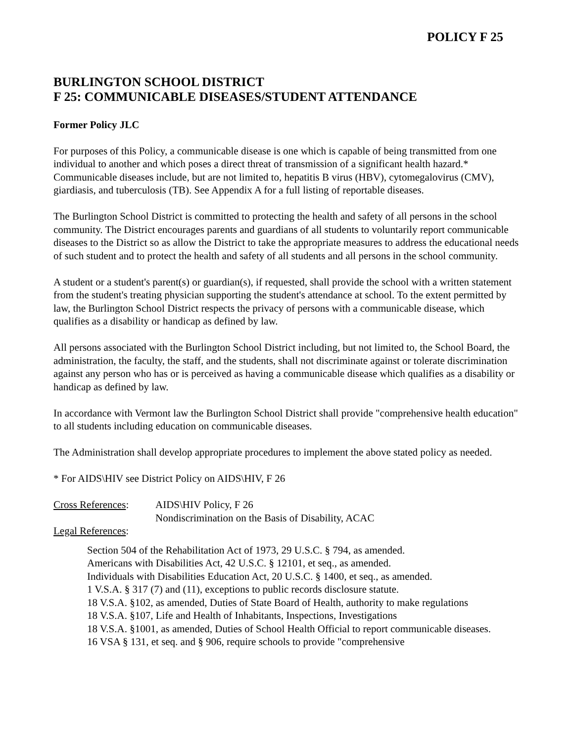POLICY F 25
BURLINGTON SCHOOL DISTRICT
F 25: COMMUNICABLE DISEASES/STUDENT ATTENDANCE
Former Policy JLC
For purposes of this Policy, a communicable disease is one which is capable of being transmitted from one individual to another and which poses a direct threat of transmission of a significant health hazard.* Communicable diseases include, but are not limited to, hepatitis B virus (HBV), cytomegalovirus (CMV), giardiasis, and tuberculosis (TB). See Appendix A for a full listing of reportable diseases.
The Burlington School District is committed to protecting the health and safety of all persons in the school community. The District encourages parents and guardians of all students to voluntarily report communicable diseases to the District so as allow the District to take the appropriate measures to address the educational needs of such student and to protect the health and safety of all students and all persons in the school community.
A student or a student's parent(s) or guardian(s), if requested, shall provide the school with a written statement from the student's treating physician supporting the student's attendance at school. To the extent permitted by law, the Burlington School District respects the privacy of persons with a communicable disease, which qualifies as a disability or handicap as defined by law.
All persons associated with the Burlington School District including, but not limited to, the School Board, the administration, the faculty, the staff, and the students, shall not discriminate against or tolerate discrimination against any person who has or is perceived as having a communicable disease which qualifies as a disability or handicap as defined by law.
In accordance with Vermont law the Burlington School District shall provide "comprehensive health education" to all students including education on communicable diseases.
The Administration shall develop appropriate procedures to implement the above stated policy as needed.
* For AIDS\HIV see District Policy on AIDS\HIV, F 26
Cross References:
AIDS\HIV Policy, F 26
Nondiscrimination on the Basis of Disability, ACAC
Legal References:
Section 504 of the Rehabilitation Act of 1973, 29 U.S.C. § 794, as amended.
Americans with Disabilities Act, 42 U.S.C. § 12101, et seq., as amended.
Individuals with Disabilities Education Act, 20 U.S.C. § 1400, et seq., as amended.
1 V.S.A. § 317 (7) and (11), exceptions to public records disclosure statute.
18 V.S.A. §102, as amended, Duties of State Board of Health, authority to make regulations
18 V.S.A. §107, Life and Health of Inhabitants, Inspections, Investigations
18 V.S.A. §1001, as amended, Duties of School Health Official to report communicable diseases.
16 VSA § 131, et seq. and § 906, require schools to provide "comprehensive